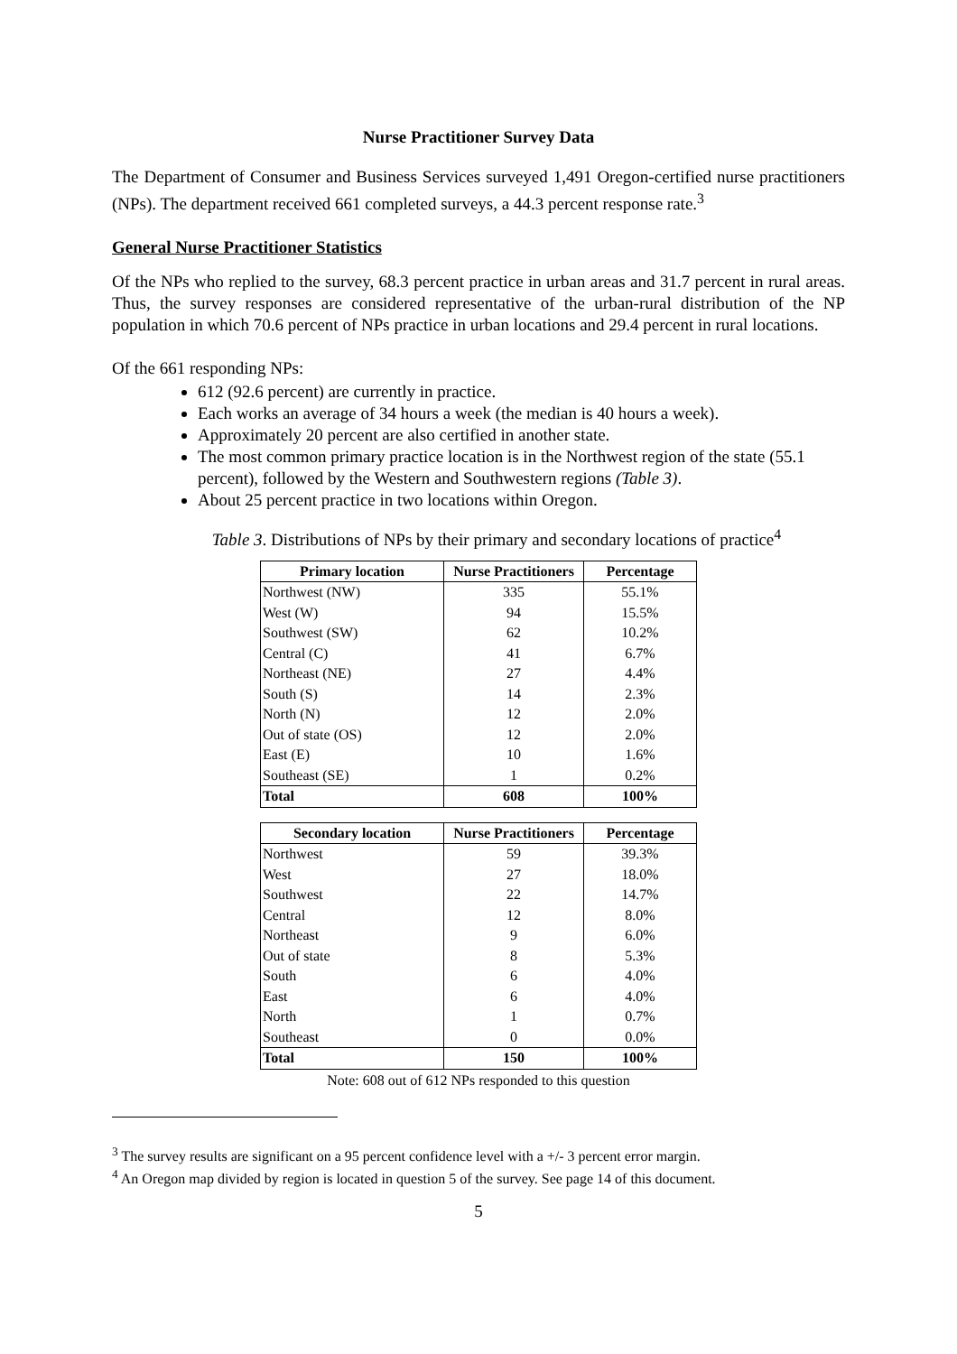Nurse Practitioner Survey Data
The Department of Consumer and Business Services surveyed 1,491 Oregon-certified nurse practitioners (NPs). The department received 661 completed surveys, a 44.3 percent response rate.<sup>3</sup>
General Nurse Practitioner Statistics
Of the NPs who replied to the survey, 68.3 percent practice in urban areas and 31.7 percent in rural areas. Thus, the survey responses are considered representative of the urban-rural distribution of the NP population in which 70.6 percent of NPs practice in urban locations and 29.4 percent in rural locations.
Of the 661 responding NPs:
612 (92.6 percent) are currently in practice.
Each works an average of 34 hours a week (the median is 40 hours a week).
Approximately 20 percent are also certified in another state.
The most common primary practice location is in the Northwest region of the state (55.1 percent), followed by the Western and Southwestern regions (Table 3).
About 25 percent practice in two locations within Oregon.
Table 3. Distributions of NPs by their primary and secondary locations of practice<sup>4</sup>
| Primary location | Nurse Practitioners | Percentage |
| --- | --- | --- |
| Northwest (NW) | 335 | 55.1% |
| West (W) | 94 | 15.5% |
| Southwest (SW) | 62 | 10.2% |
| Central (C) | 41 | 6.7% |
| Northeast (NE) | 27 | 4.4% |
| South (S) | 14 | 2.3% |
| North (N) | 12 | 2.0% |
| Out of state (OS) | 12 | 2.0% |
| East (E) | 10 | 1.6% |
| Southeast (SE) | 1 | 0.2% |
| Total | 608 | 100% |
| Secondary location | Nurse Practitioners | Percentage |
| --- | --- | --- |
| Northwest | 59 | 39.3% |
| West | 27 | 18.0% |
| Southwest | 22 | 14.7% |
| Central | 12 | 8.0% |
| Northeast | 9 | 6.0% |
| Out of state | 8 | 5.3% |
| South | 6 | 4.0% |
| East | 6 | 4.0% |
| North | 1 | 0.7% |
| Southeast | 0 | 0.0% |
| Total | 150 | 100% |
Note: 608 out of 612 NPs responded to this question
<sup>3</sup> The survey results are significant on a 95 percent confidence level with a +/- 3 percent error margin.
<sup>4</sup> An Oregon map divided by region is located in question 5 of the survey. See page 14 of this document.
5